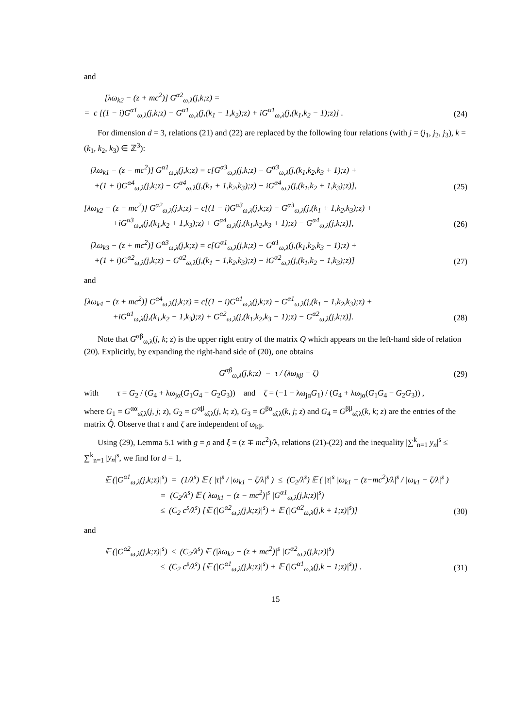and
[λω<sub>k2</sub> − (z + mc<sup>2</sup>)] G<sup>α2</sup><sub>ω,λ</sub>(j,k;z) =
= c [(1 − i)G<sup>α1</sup><sub>ω,λ</sub>(j,k;z) − G<sup>α1</sup><sub>ω,λ</sub>(j,(k<sub>1</sub> − 1,k<sub>2</sub>);z) + iG<sup>α1</sup><sub>ω,λ</sub>(j,(k<sub>1</sub>,k<sub>2</sub> − 1);z)] .
(24)
For dimension d = 3, relations (21) and (22) are replaced by the following four relations (with j = (j<sub>1</sub>, j<sub>2</sub>, j<sub>3</sub>), k = (k<sub>1</sub>, k<sub>2</sub>, k<sub>3</sub>) ∈ ℤ<sup>3</sup>):
[λω<sub>k1</sub> − (z − mc<sup>2</sup>)] G<sup>α1</sup><sub>ω,λ</sub>(j,k;z) = c[G<sup>α3</sup><sub>ω,λ</sub>(j,k;z) − G<sup>α3</sup><sub>ω,λ</sub>(j,(k<sub>1</sub>,k<sub>2</sub>,k<sub>3</sub> + 1);z) +
+(1 + i)G<sup>α4</sup><sub>ω,λ</sub>(j,k;z) − G<sup>α4</sup><sub>ω,λ</sub>(j,(k<sub>1</sub> + 1,k<sub>2</sub>,k<sub>3</sub>);z) − iG<sup>α4</sup><sub>ω,λ</sub>(j,(k<sub>1</sub>,k<sub>2</sub> + 1,k<sub>3</sub>);z)],
(25)
[λω<sub>k2</sub> − (z − mc<sup>2</sup>)] G<sup>α2</sup><sub>ω,λ</sub>(j,k;z) = c[(1 − i)G<sup>α3</sup><sub>ω,λ</sub>(j,k;z) − G<sup>α3</sup><sub>ω,λ</sub>(j,(k<sub>1</sub> + 1,k<sub>2</sub>,k<sub>3</sub>);z) +
+iG<sup>α3</sup><sub>ω,λ</sub>(j,(k<sub>1</sub>,k<sub>2</sub> + 1,k<sub>3</sub>);z) + G<sup>α4</sup><sub>ω,λ</sub>(j,(k<sub>1</sub>,k<sub>2</sub>,k<sub>3</sub> + 1);z) − G<sup>α4</sup><sub>ω,λ</sub>(j,k;z)],
(26)
[λω<sub>k3</sub> − (z + mc<sup>2</sup>)] G<sup>α3</sup><sub>ω,λ</sub>(j,k;z) = c[G<sup>α1</sup><sub>ω,λ</sub>(j,k;z) − G<sup>α1</sup><sub>ω,λ</sub>(j,(k<sub>1</sub>,k<sub>2</sub>,k<sub>3</sub> − 1);z) +
+(1 + i)G<sup>α2</sup><sub>ω,λ</sub>(j,k;z) − G<sup>α2</sup><sub>ω,λ</sub>(j,(k<sub>1</sub> − 1,k<sub>2</sub>,k<sub>3</sub>);z) − iG<sup>α2</sup><sub>ω,λ</sub>(j,(k<sub>1</sub>,k<sub>2</sub> − 1,k<sub>3</sub>);z)]
(27)
and
[λω<sub>k4</sub> − (z + mc<sup>2</sup>)] G<sup>α4</sup><sub>ω,λ</sub>(j,k;z) = c[(1 − i)G<sup>α1</sup><sub>ω,λ</sub>(j,k;z) − G<sup>α1</sup><sub>ω,λ</sub>(j,(k<sub>1</sub> − 1,k<sub>2</sub>,k<sub>3</sub>);z) +
+iG<sup>α1</sup><sub>ω,λ</sub>(j,(k<sub>1</sub>,k<sub>2</sub> − 1,k<sub>3</sub>);z) + G<sup>α2</sup><sub>ω,λ</sub>(j,(k<sub>1</sub>,k<sub>2</sub>,k<sub>3</sub> − 1);z) − G<sup>α2</sup><sub>ω,λ</sub>(j,k;z)].
(28)
Note that G<sup>αβ</sup><sub>ω,λ</sub>(j, k; z) is the upper right entry of the matrix Q which appears on the left-hand side of relation (20). Explicitly, by expanding the right-hand side of (20), one obtains
G<sup>αβ</sup><sub>ω,λ</sub>(j,k;z) = τ / (λω<sub>kβ</sub> − ζ)
(29)
with τ = G<sub>2</sub> / (G<sub>4</sub> + λω<sub>jα</sub>(G<sub>1</sub>G<sub>4</sub> − G<sub>2</sub>G<sub>3</sub>)) and ζ = (−1 − λω<sub>jα</sub>G<sub>1</sub>) / (G<sub>4</sub> + λω<sub>jα</sub>(G<sub>1</sub>G<sub>4</sub> − G<sub>2</sub>G<sub>3</sub>)) ,
where G<sub>1</sub> = G<sup>αα</sup><sub>ω̂,λ</sub>(j, j; z), G<sub>2</sub> = G<sup>αβ</sup><sub>ω̂,λ</sub>(j, k; z), G<sub>3</sub> = G<sup>βα</sup><sub>ω̂,λ</sub>(k, j; z) and G<sub>4</sub> = G<sup>ββ</sup><sub>ω̂,λ</sub>(k, k; z) are the entries of the matrix Q̂. Observe that τ and ζ are independent of ω<sub>kβ</sub>.
Using (29), Lemma 5.1 with g = ρ and ξ = (z ∓ mc<sup>2</sup>)/λ, relations (21)-(22) and the inequality |∑<sup>k</sup><sub>n=1</sub> y<sub>n</sub>|<sup>s</sup> ≤ ∑<sup>k</sup><sub>n=1</sub> |y<sub>n</sub>|<sup>s</sup>, we find for d = 1,
𝔼 (|G<sup>α1</sup><sub>ω,λ</sub>(j,k;z)|<sup>s</sup>) = (1/λ<sup>s</sup>) 𝔼 ( |τ|<sup>s</sup> / |ω<sub>k1</sub> − ζ/λ|<sup>s</sup> ) ≤ (C<sub>2</sub>/λ<sup>s</sup>) 𝔼 ( |τ|<sup>s</sup> |ω<sub>k1</sub> − (z−mc<sup>2</sup>)/λ|<sup>s</sup> / |ω<sub>k1</sub> − ζ/λ|<sup>s</sup> )
= (C<sub>2</sub>/λ<sup>s</sup>) 𝔼 (|λω<sub>k1</sub> − (z − mc<sup>2</sup>)|<sup>s</sup> |G<sup>α1</sup><sub>ω,λ</sub>(j,k;z)|<sup>s</sup>)
≤ (C<sub>2</sub> c<sup>s</sup>/λ<sup>s</sup>) [𝔼 (|G<sup>α2</sup><sub>ω,λ</sub>(j,k;z)|<sup>s</sup>) + 𝔼 (|G<sup>α2</sup><sub>ω,λ</sub>(j,k + 1;z)|<sup>s</sup>)]
(30)
and
𝔼 (|G<sup>α2</sup><sub>ω,λ</sub>(j,k;z)|<sup>s</sup>) ≤ (C<sub>2</sub>/λ<sup>s</sup>) 𝔼 (|λω<sub>k2</sub> − (z + mc<sup>2</sup>)|<sup>s</sup> |G<sup>α2</sup><sub>ω,λ</sub>(j,k;z)|<sup>s</sup>)
≤ (C<sub>2</sub> c<sup>s</sup>/λ<sup>s</sup>) [𝔼 (|G<sup>α1</sup><sub>ω,λ</sub>(j,k;z)|<sup>s</sup>) + 𝔼 (|G<sup>α1</sup><sub>ω,λ</sub>(j,k − 1;z)|<sup>s</sup>)] .
(31)
15